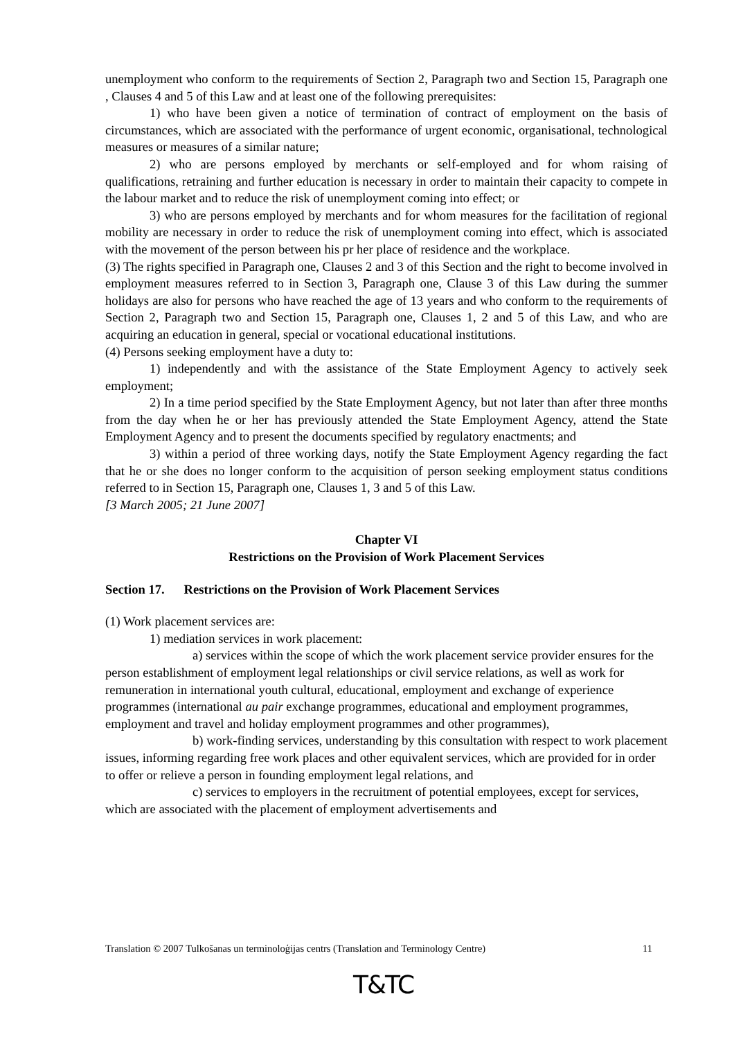unemployment who conform to the requirements of Section 2, Paragraph two and Section 15, Paragraph one , Clauses 4 and 5 of this Law and at least one of the following prerequisites:
1) who have been given a notice of termination of contract of employment on the basis of circumstances, which are associated with the performance of urgent economic, organisational, technological measures or measures of a similar nature;
2) who are persons employed by merchants or self-employed and for whom raising of qualifications, retraining and further education is necessary in order to maintain their capacity to compete in the labour market and to reduce the risk of unemployment coming into effect; or
3) who are persons employed by merchants and for whom measures for the facilitation of regional mobility are necessary in order to reduce the risk of unemployment coming into effect, which is associated with the movement of the person between his pr her place of residence and the workplace.
(3) The rights specified in Paragraph one, Clauses 2 and 3 of this Section and the right to become involved in employment measures referred to in Section 3, Paragraph one, Clause 3 of this Law during the summer holidays are also for persons who have reached the age of 13 years and who conform to the requirements of Section 2, Paragraph two and Section 15, Paragraph one, Clauses 1, 2 and 5 of this Law, and who are acquiring an education in general, special or vocational educational institutions.
(4) Persons seeking employment have a duty to:
1) independently and with the assistance of the State Employment Agency to actively seek employment;
2) In a time period specified by the State Employment Agency, but not later than after three months from the day when he or her has previously attended the State Employment Agency, attend the State Employment Agency and to present the documents specified by regulatory enactments; and
3) within a period of three working days, notify the State Employment Agency regarding the fact that he or she does no longer conform to the acquisition of person seeking employment status conditions referred to in Section 15, Paragraph one, Clauses 1, 3 and 5 of this Law.
[3 March 2005; 21 June 2007]
Chapter VI
Restrictions on the Provision of Work Placement Services
Section 17. Restrictions on the Provision of Work Placement Services
(1) Work placement services are:
1) mediation services in work placement:
a) services within the scope of which the work placement service provider ensures for the person establishment of employment legal relationships or civil service relations, as well as work for remuneration in international youth cultural, educational, employment and exchange of experience programmes (international au pair exchange programmes, educational and employment programmes, employment and travel and holiday employment programmes and other programmes),
b) work-finding services, understanding by this consultation with respect to work placement issues, informing regarding free work places and other equivalent services, which are provided for in order to offer or relieve a person in founding employment legal relations, and
c) services to employers in the recruitment of potential employees, except for services, which are associated with the placement of employment advertisements and
Translation © 2007 Tulkošanas un terminoloģijas centrs (Translation and Terminology Centre) 11
T&TC